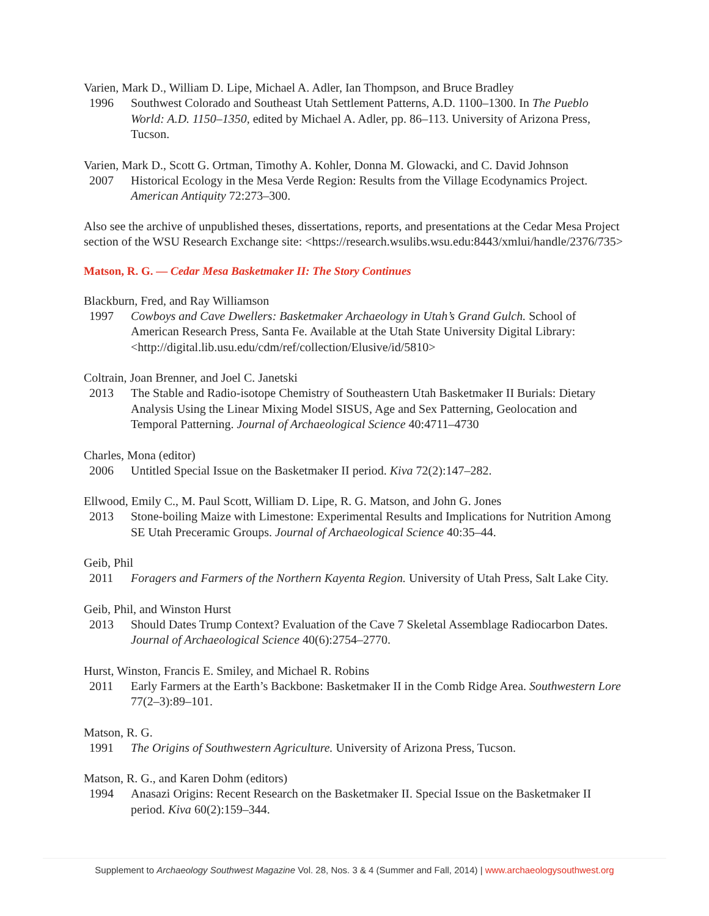Varien, Mark D., William D. Lipe, Michael A. Adler, Ian Thompson, and Bruce Bradley
1996 Southwest Colorado and Southeast Utah Settlement Patterns, A.D. 1100–1300. In The Pueblo World: A.D. 1150–1350, edited by Michael A. Adler, pp. 86–113. University of Arizona Press, Tucson.
Varien, Mark D., Scott G. Ortman, Timothy A. Kohler, Donna M. Glowacki, and C. David Johnson
2007 Historical Ecology in the Mesa Verde Region: Results from the Village Ecodynamics Project. American Antiquity 72:273–300.
Also see the archive of unpublished theses, dissertations, reports, and presentations at the Cedar Mesa Project section of the WSU Research Exchange site: <https://research.wsulibs.wsu.edu:8443/xmlui/handle/2376/735>
Matson, R. G. — Cedar Mesa Basketmaker II: The Story Continues
Blackburn, Fred, and Ray Williamson
1997 Cowboys and Cave Dwellers: Basketmaker Archaeology in Utah’s Grand Gulch. School of American Research Press, Santa Fe. Available at the Utah State University Digital Library: <http://digital.lib.usu.edu/cdm/ref/collection/Elusive/id/5810>
Coltrain, Joan Brenner, and Joel C. Janetski
2013 The Stable and Radio-isotope Chemistry of Southeastern Utah Basketmaker II Burials: Dietary Analysis Using the Linear Mixing Model SISUS, Age and Sex Patterning, Geolocation and Temporal Patterning. Journal of Archaeological Science 40:4711–4730
Charles, Mona (editor)
2006 Untitled Special Issue on the Basketmaker II period. Kiva 72(2):147–282.
Ellwood, Emily C., M. Paul Scott, William D. Lipe, R. G. Matson, and John G. Jones
2013 Stone-boiling Maize with Limestone: Experimental Results and Implications for Nutrition Among SE Utah Preceramic Groups. Journal of Archaeological Science 40:35–44.
Geib, Phil
2011 Foragers and Farmers of the Northern Kayenta Region. University of Utah Press, Salt Lake City.
Geib, Phil, and Winston Hurst
2013 Should Dates Trump Context? Evaluation of the Cave 7 Skeletal Assemblage Radiocarbon Dates. Journal of Archaeological Science 40(6):2754–2770.
Hurst, Winston, Francis E. Smiley, and Michael R. Robins
2011 Early Farmers at the Earth’s Backbone: Basketmaker II in the Comb Ridge Area. Southwestern Lore 77(2–3):89–101.
Matson, R. G.
1991 The Origins of Southwestern Agriculture. University of Arizona Press, Tucson.
Matson, R. G., and Karen Dohm (editors)
1994 Anasazi Origins: Recent Research on the Basketmaker II. Special Issue on the Basketmaker II period. Kiva 60(2):159–344.
Supplement to Archaeology Southwest Magazine Vol. 28, Nos. 3 & 4 (Summer and Fall, 2014) | www.archaeologysouthwest.org